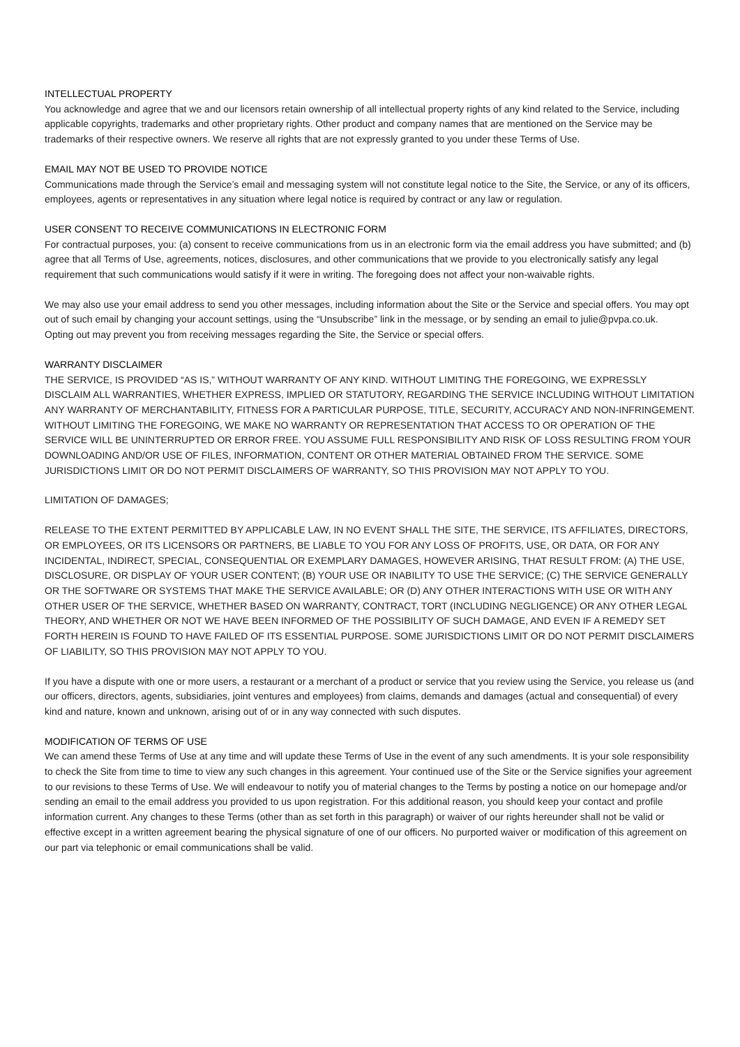INTELLECTUAL PROPERTY
You acknowledge and agree that we and our licensors retain ownership of all intellectual property rights of any kind related to the Service, including applicable copyrights, trademarks and other proprietary rights. Other product and company names that are mentioned on the Service may be trademarks of their respective owners. We reserve all rights that are not expressly granted to you under these Terms of Use.
EMAIL MAY NOT BE USED TO PROVIDE NOTICE
Communications made through the Service’s email and messaging system will not constitute legal notice to the Site, the Service, or any of its officers, employees, agents or representatives in any situation where legal notice is required by contract or any law or regulation.
USER CONSENT TO RECEIVE COMMUNICATIONS IN ELECTRONIC FORM
For contractual purposes, you: (a) consent to receive communications from us in an electronic form via the email address you have submitted; and (b) agree that all Terms of Use, agreements, notices, disclosures, and other communications that we provide to you electronically satisfy any legal requirement that such communications would satisfy if it were in writing. The foregoing does not affect your non-waivable rights.
We may also use your email address to send you other messages, including information about the Site or the Service and special offers. You may opt out of such email by changing your account settings, using the “Unsubscribe” link in the message, or by sending an email to julie@pvpa.co.uk.
Opting out may prevent you from receiving messages regarding the Site, the Service or special offers.
WARRANTY DISCLAIMER
THE SERVICE, IS PROVIDED “AS IS,” WITHOUT WARRANTY OF ANY KIND. WITHOUT LIMITING THE FOREGOING, WE EXPRESSLY DISCLAIM ALL WARRANTIES, WHETHER EXPRESS, IMPLIED OR STATUTORY, REGARDING THE SERVICE INCLUDING WITHOUT LIMITATION ANY WARRANTY OF MERCHANTABILITY, FITNESS FOR A PARTICULAR PURPOSE, TITLE, SECURITY, ACCURACY AND NON-INFRINGEMENT. WITHOUT LIMITING THE FOREGOING, WE MAKE NO WARRANTY OR REPRESENTATION THAT ACCESS TO OR OPERATION OF THE SERVICE WILL BE UNINTERRUPTED OR ERROR FREE. YOU ASSUME FULL RESPONSIBILITY AND RISK OF LOSS RESULTING FROM YOUR DOWNLOADING AND/OR USE OF FILES, INFORMATION, CONTENT OR OTHER MATERIAL OBTAINED FROM THE SERVICE. SOME JURISDICTIONS LIMIT OR DO NOT PERMIT DISCLAIMERS OF WARRANTY, SO THIS PROVISION MAY NOT APPLY TO YOU.
LIMITATION OF DAMAGES;
RELEASE TO THE EXTENT PERMITTED BY APPLICABLE LAW, IN NO EVENT SHALL THE SITE, THE SERVICE, ITS AFFILIATES, DIRECTORS, OR EMPLOYEES, OR ITS LICENSORS OR PARTNERS, BE LIABLE TO YOU FOR ANY LOSS OF PROFITS, USE, OR DATA, OR FOR ANY INCIDENTAL, INDIRECT, SPECIAL, CONSEQUENTIAL OR EXEMPLARY DAMAGES, HOWEVER ARISING, THAT RESULT FROM: (A) THE USE, DISCLOSURE, OR DISPLAY OF YOUR USER CONTENT; (B) YOUR USE OR INABILITY TO USE THE SERVICE; (C) THE SERVICE GENERALLY OR THE SOFTWARE OR SYSTEMS THAT MAKE THE SERVICE AVAILABLE; OR (D) ANY OTHER INTERACTIONS WITH USE OR WITH ANY OTHER USER OF THE SERVICE, WHETHER BASED ON WARRANTY, CONTRACT, TORT (INCLUDING NEGLIGENCE) OR ANY OTHER LEGAL THEORY, AND WHETHER OR NOT WE HAVE BEEN INFORMED OF THE POSSIBILITY OF SUCH DAMAGE, AND EVEN IF A REMEDY SET FORTH HEREIN IS FOUND TO HAVE FAILED OF ITS ESSENTIAL PURPOSE. SOME JURISDICTIONS LIMIT OR DO NOT PERMIT DISCLAIMERS OF LIABILITY, SO THIS PROVISION MAY NOT APPLY TO YOU.
If you have a dispute with one or more users, a restaurant or a merchant of a product or service that you review using the Service, you release us (and our officers, directors, agents, subsidiaries, joint ventures and employees) from claims, demands and damages (actual and consequential) of every kind and nature, known and unknown, arising out of or in any way connected with such disputes.
MODIFICATION OF TERMS OF USE
We can amend these Terms of Use at any time and will update these Terms of Use in the event of any such amendments. It is your sole responsibility to check the Site from time to time to view any such changes in this agreement. Your continued use of the Site or the Service signifies your agreement to our revisions to these Terms of Use. We will endeavour to notify you of material changes to the Terms by posting a notice on our homepage and/or sending an email to the email address you provided to us upon registration. For this additional reason, you should keep your contact and profile information current. Any changes to these Terms (other than as set forth in this paragraph) or waiver of our rights hereunder shall not be valid or effective except in a written agreement bearing the physical signature of one of our officers. No purported waiver or modification of this agreement on our part via telephonic or email communications shall be valid.